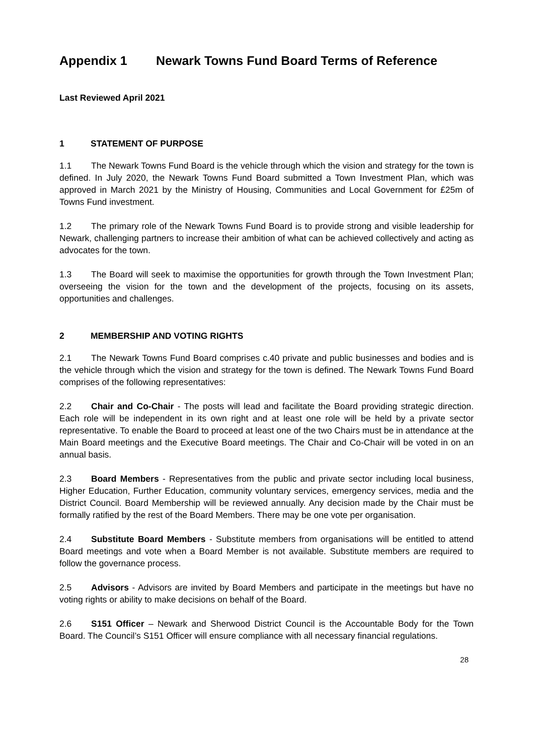Appendix 1 Newark Towns Fund Board Terms of Reference
Last Reviewed April 2021
1 STATEMENT OF PURPOSE
1.1 The Newark Towns Fund Board is the vehicle through which the vision and strategy for the town is defined. In July 2020, the Newark Towns Fund Board submitted a Town Investment Plan, which was approved in March 2021 by the Ministry of Housing, Communities and Local Government for £25m of Towns Fund investment.
1.2 The primary role of the Newark Towns Fund Board is to provide strong and visible leadership for Newark, challenging partners to increase their ambition of what can be achieved collectively and acting as advocates for the town.
1.3 The Board will seek to maximise the opportunities for growth through the Town Investment Plan; overseeing the vision for the town and the development of the projects, focusing on its assets, opportunities and challenges.
2 MEMBERSHIP AND VOTING RIGHTS
2.1 The Newark Towns Fund Board comprises c.40 private and public businesses and bodies and is the vehicle through which the vision and strategy for the town is defined. The Newark Towns Fund Board comprises of the following representatives:
2.2 Chair and Co-Chair - The posts will lead and facilitate the Board providing strategic direction. Each role will be independent in its own right and at least one role will be held by a private sector representative. To enable the Board to proceed at least one of the two Chairs must be in attendance at the Main Board meetings and the Executive Board meetings. The Chair and Co-Chair will be voted in on an annual basis.
2.3 Board Members - Representatives from the public and private sector including local business, Higher Education, Further Education, community voluntary services, emergency services, media and the District Council. Board Membership will be reviewed annually. Any decision made by the Chair must be formally ratified by the rest of the Board Members. There may be one vote per organisation.
2.4 Substitute Board Members - Substitute members from organisations will be entitled to attend Board meetings and vote when a Board Member is not available. Substitute members are required to follow the governance process.
2.5 Advisors - Advisors are invited by Board Members and participate in the meetings but have no voting rights or ability to make decisions on behalf of the Board.
2.6 S151 Officer – Newark and Sherwood District Council is the Accountable Body for the Town Board. The Council’s S151 Officer will ensure compliance with all necessary financial regulations.
28